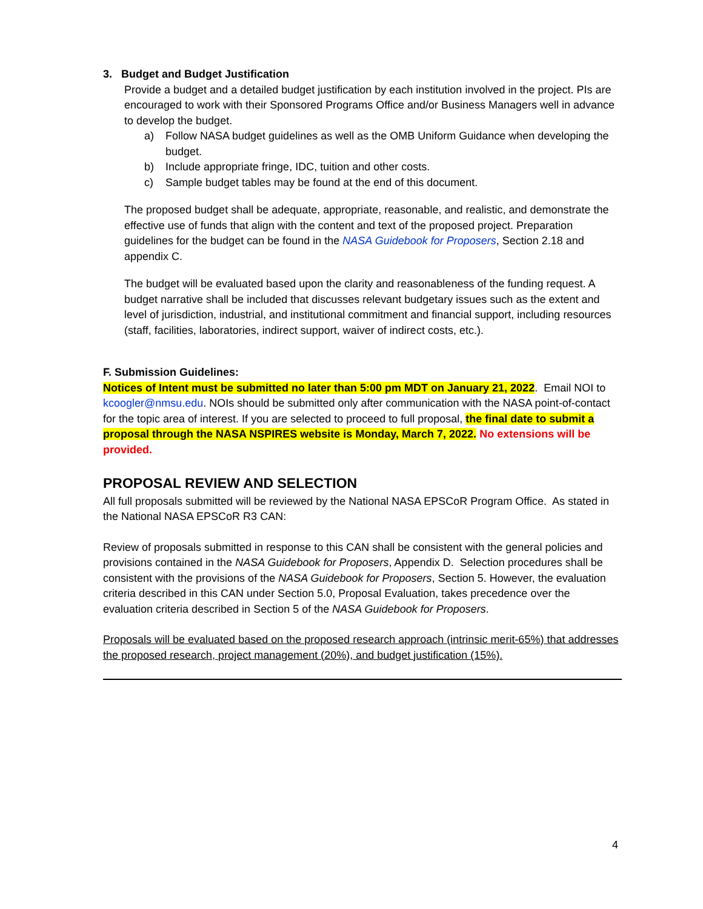3. Budget and Budget Justification
Provide a budget and a detailed budget justification by each institution involved in the project. PIs are encouraged to work with their Sponsored Programs Office and/or Business Managers well in advance to develop the budget.
a) Follow NASA budget guidelines as well as the OMB Uniform Guidance when developing the budget.
b) Include appropriate fringe, IDC, tuition and other costs.
c) Sample budget tables may be found at the end of this document.
The proposed budget shall be adequate, appropriate, reasonable, and realistic, and demonstrate the effective use of funds that align with the content and text of the proposed project. Preparation guidelines for the budget can be found in the NASA Guidebook for Proposers, Section 2.18 and appendix C.
The budget will be evaluated based upon the clarity and reasonableness of the funding request. A budget narrative shall be included that discusses relevant budgetary issues such as the extent and level of jurisdiction, industrial, and institutional commitment and financial support, including resources (staff, facilities, laboratories, indirect support, waiver of indirect costs, etc.).
F. Submission Guidelines:
Notices of Intent must be submitted no later than 5:00 pm MDT on January 21, 2022. Email NOI to kcoogler@nmsu.edu. NOIs should be submitted only after communication with the NASA point-of-contact for the topic area of interest. If you are selected to proceed to full proposal, the final date to submit a proposal through the NASA NSPIRES website is Monday, March 7, 2022. No extensions will be provided.
PROPOSAL REVIEW AND SELECTION
All full proposals submitted will be reviewed by the National NASA EPSCoR Program Office. As stated in the National NASA EPSCoR R3 CAN:
Review of proposals submitted in response to this CAN shall be consistent with the general policies and provisions contained in the NASA Guidebook for Proposers, Appendix D. Selection procedures shall be consistent with the provisions of the NASA Guidebook for Proposers, Section 5. However, the evaluation criteria described in this CAN under Section 5.0, Proposal Evaluation, takes precedence over the evaluation criteria described in Section 5 of the NASA Guidebook for Proposers.
Proposals will be evaluated based on the proposed research approach (intrinsic merit-65%) that addresses the proposed research, project management (20%), and budget justification (15%).
4